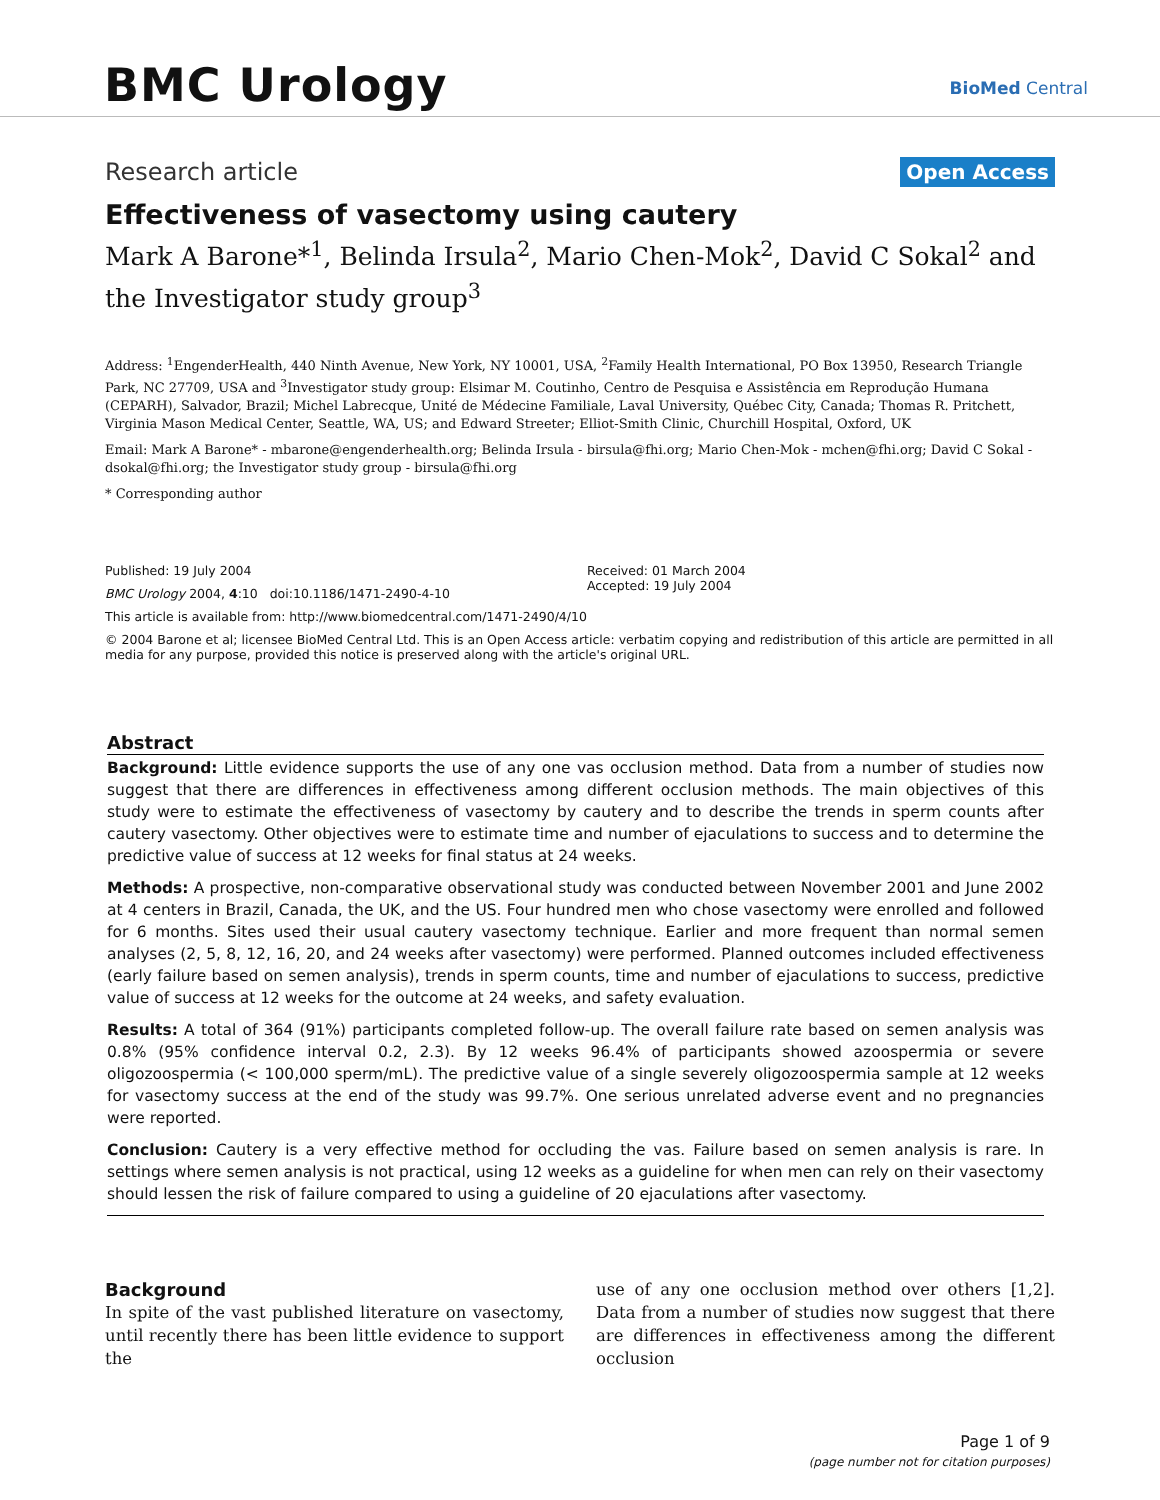BMC Urology BioMed Central
Research article Open Access
Effectiveness of vasectomy using cautery
Mark A Barone*<sup>1</sup>, Belinda Irsula<sup>2</sup>, Mario Chen-Mok<sup>2</sup>, David C Sokal<sup>2</sup> and the Investigator study group<sup>3</sup>
Address: <sup>1</sup>EngenderHealth, 440 Ninth Avenue, New York, NY 10001, USA, <sup>2</sup>Family Health International, PO Box 13950, Research Triangle Park, NC 27709, USA and <sup>3</sup>Investigator study group: Elsimar M. Coutinho, Centro de Pesquisa e Assistência em Reprodução Humana (CEPARH), Salvador, Brazil; Michel Labrecque, Unité de Médecine Familiale, Laval University, Québec City, Canada; Thomas R. Pritchett, Virginia Mason Medical Center, Seattle, WA, US; and Edward Streeter; Elliot-Smith Clinic, Churchill Hospital, Oxford, UK
Email: Mark A Barone* - mbarone@engenderhealth.org; Belinda Irsula - birsula@fhi.org; Mario Chen-Mok - mchen@fhi.org; David C Sokal - dsokal@fhi.org; the Investigator study group - birsula@fhi.org
* Corresponding author
Published: 19 July 2004
BMC Urology 2004, 4:10 doi:10.1186/1471-2490-4-10
Received: 01 March 2004
Accepted: 19 July 2004
This article is available from: http://www.biomedcentral.com/1471-2490/4/10
© 2004 Barone et al; licensee BioMed Central Ltd. This is an Open Access article: verbatim copying and redistribution of this article are permitted in all media for any purpose, provided this notice is preserved along with the article's original URL.
Abstract
Background: Little evidence supports the use of any one vas occlusion method. Data from a number of studies now suggest that there are differences in effectiveness among different occlusion methods. The main objectives of this study were to estimate the effectiveness of vasectomy by cautery and to describe the trends in sperm counts after cautery vasectomy. Other objectives were to estimate time and number of ejaculations to success and to determine the predictive value of success at 12 weeks for final status at 24 weeks.
Methods: A prospective, non-comparative observational study was conducted between November 2001 and June 2002 at 4 centers in Brazil, Canada, the UK, and the US. Four hundred men who chose vasectomy were enrolled and followed for 6 months. Sites used their usual cautery vasectomy technique. Earlier and more frequent than normal semen analyses (2, 5, 8, 12, 16, 20, and 24 weeks after vasectomy) were performed. Planned outcomes included effectiveness (early failure based on semen analysis), trends in sperm counts, time and number of ejaculations to success, predictive value of success at 12 weeks for the outcome at 24 weeks, and safety evaluation.
Results: A total of 364 (91%) participants completed follow-up. The overall failure rate based on semen analysis was 0.8% (95% confidence interval 0.2, 2.3). By 12 weeks 96.4% of participants showed azoospermia or severe oligozoospermia (< 100,000 sperm/mL). The predictive value of a single severely oligozoospermia sample at 12 weeks for vasectomy success at the end of the study was 99.7%. One serious unrelated adverse event and no pregnancies were reported.
Conclusion: Cautery is a very effective method for occluding the vas. Failure based on semen analysis is rare. In settings where semen analysis is not practical, using 12 weeks as a guideline for when men can rely on their vasectomy should lessen the risk of failure compared to using a guideline of 20 ejaculations after vasectomy.
Background
In spite of the vast published literature on vasectomy, until recently there has been little evidence to support the
use of any one occlusion method over others [1,2]. Data from a number of studies now suggest that there are differences in effectiveness among the different occlusion
Page 1 of 9
(page number not for citation purposes)